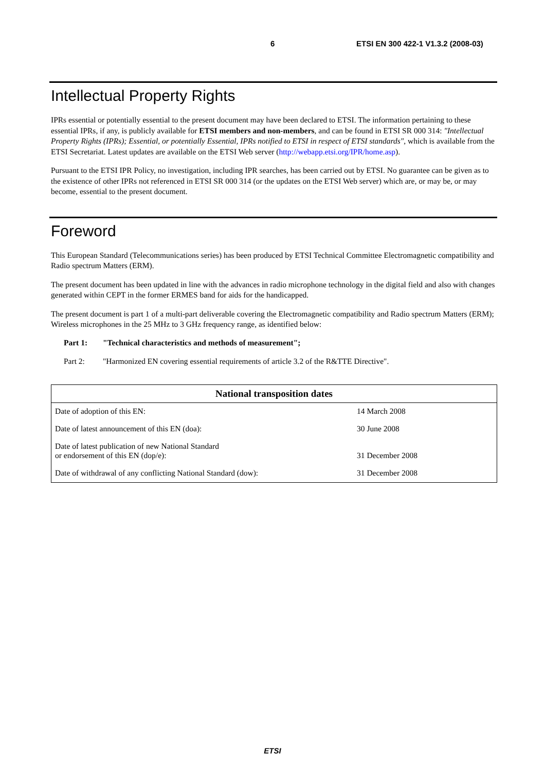6 ETSI EN 300 422-1 V1.3.2 (2008-03)
Intellectual Property Rights
IPRs essential or potentially essential to the present document may have been declared to ETSI. The information pertaining to these essential IPRs, if any, is publicly available for ETSI members and non-members, and can be found in ETSI SR 000 314: "Intellectual Property Rights (IPRs); Essential, or potentially Essential, IPRs notified to ETSI in respect of ETSI standards", which is available from the ETSI Secretariat. Latest updates are available on the ETSI Web server (http://webapp.etsi.org/IPR/home.asp).
Pursuant to the ETSI IPR Policy, no investigation, including IPR searches, has been carried out by ETSI. No guarantee can be given as to the existence of other IPRs not referenced in ETSI SR 000 314 (or the updates on the ETSI Web server) which are, or may be, or may become, essential to the present document.
Foreword
This European Standard (Telecommunications series) has been produced by ETSI Technical Committee Electromagnetic compatibility and Radio spectrum Matters (ERM).
The present document has been updated in line with the advances in radio microphone technology in the digital field and also with changes generated within CEPT in the former ERMES band for aids for the handicapped.
The present document is part 1 of a multi-part deliverable covering the Electromagnetic compatibility and Radio spectrum Matters (ERM); Wireless microphones in the 25 MHz to 3 GHz frequency range, as identified below:
Part 1: "Technical characteristics and methods of measurement";
Part 2: "Harmonized EN covering essential requirements of article 3.2 of the R&TTE Directive".
| National transposition dates | |
| --- | --- |
| Date of adoption of this EN: | 14 March 2008 |
| Date of latest announcement of this EN (doa): | 30 June 2008 |
| Date of latest publication of new National Standard or endorsement of this EN (dop/e): | 31 December 2008 |
| Date of withdrawal of any conflicting National Standard (dow): | 31 December 2008 |
ETSI